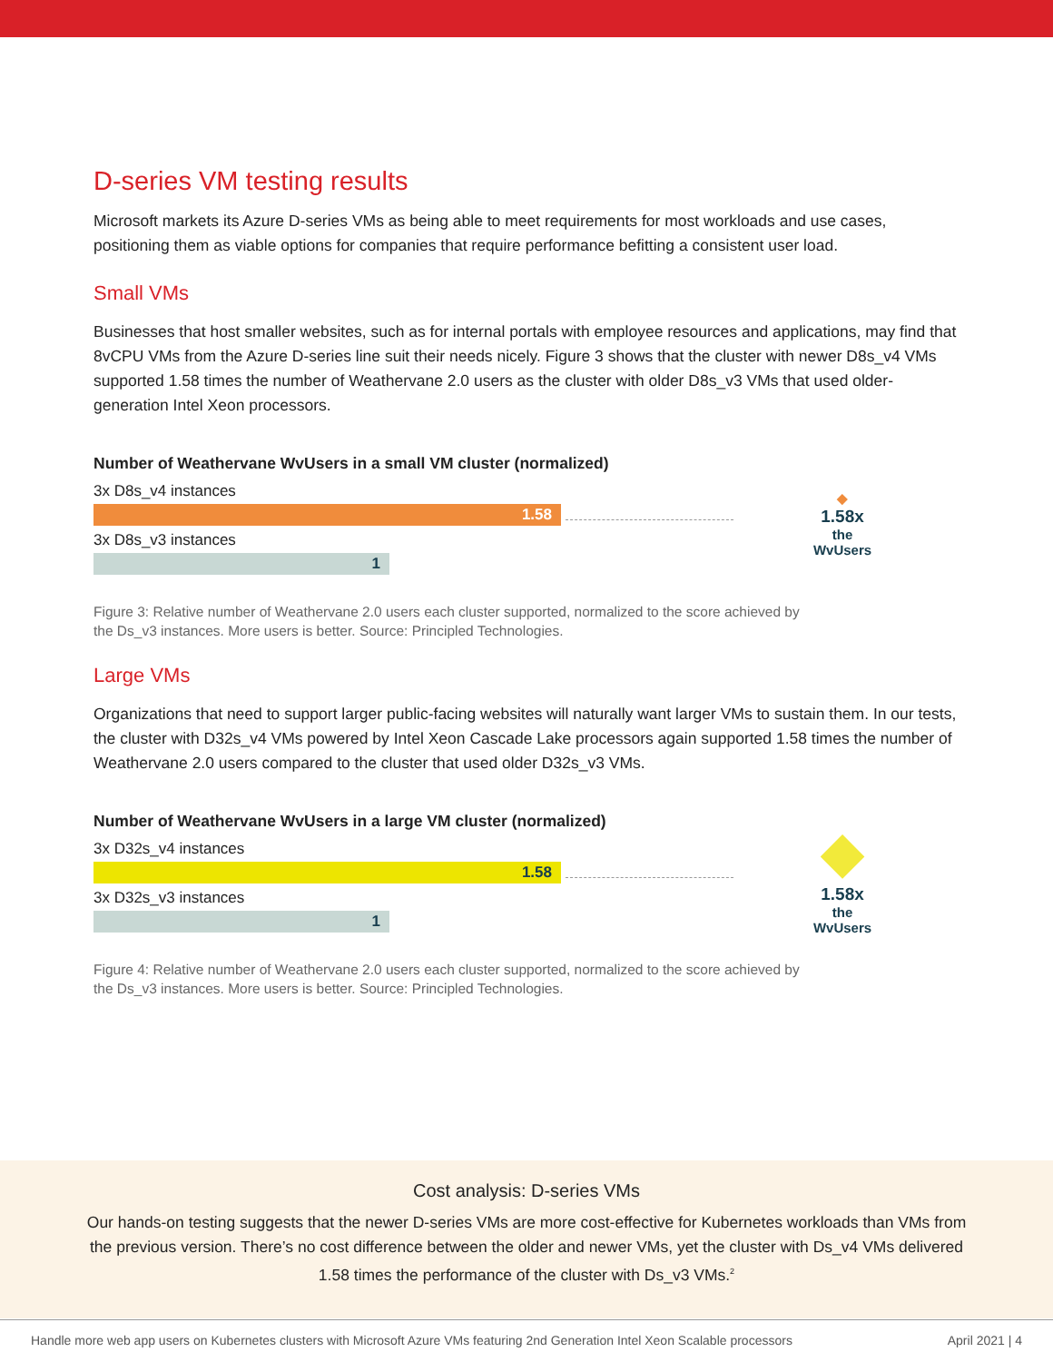D-series VM testing results
Microsoft markets its Azure D-series VMs as being able to meet requirements for most workloads and use cases, positioning them as viable options for companies that require performance befitting a consistent user load.
Small VMs
Businesses that host smaller websites, such as for internal portals with employee resources and applications, may find that 8vCPU VMs from the Azure D-series line suit their needs nicely. Figure 3 shows that the cluster with newer D8s_v4 VMs supported 1.58 times the number of Weathervane 2.0 users as the cluster with older D8s_v3 VMs that used older-generation Intel Xeon processors.
Number of Weathervane WvUsers in a small VM cluster (normalized)
3x D8s_v4 instances
1.58
3x D8s_v3 instances
1
◆
1.58x
the
WvUsers
Figure 3: Relative number of Weathervane 2.0 users each cluster supported, normalized to the score achieved by the Ds_v3 instances. More users is better. Source: Principled Technologies.
Large VMs
Organizations that need to support larger public-facing websites will naturally want larger VMs to sustain them. In our tests, the cluster with D32s_v4 VMs powered by Intel Xeon Cascade Lake processors again supported 1.58 times the number of Weathervane 2.0 users compared to the cluster that used older D32s_v3 VMs.
Number of Weathervane WvUsers in a large VM cluster (normalized)
3x D32s_v4 instances
1.58
3x D32s_v3 instances
1
◆
1.58x
the
WvUsers
Figure 4: Relative number of Weathervane 2.0 users each cluster supported, normalized to the score achieved by the Ds_v3 instances. More users is better. Source: Principled Technologies.
Cost analysis: D-series VMs
Our hands-on testing suggests that the newer D-series VMs are more cost-effective for Kubernetes workloads than VMs from the previous version. There’s no cost difference between the older and newer VMs, yet the cluster with Ds_v4 VMs delivered 1.58 times the performance of the cluster with Ds_v3 VMs.<sup>2</sup>
Handle more web app users on Kubernetes clusters with Microsoft Azure VMs featuring 2nd Generation Intel Xeon Scalable processors April 2021 | 4